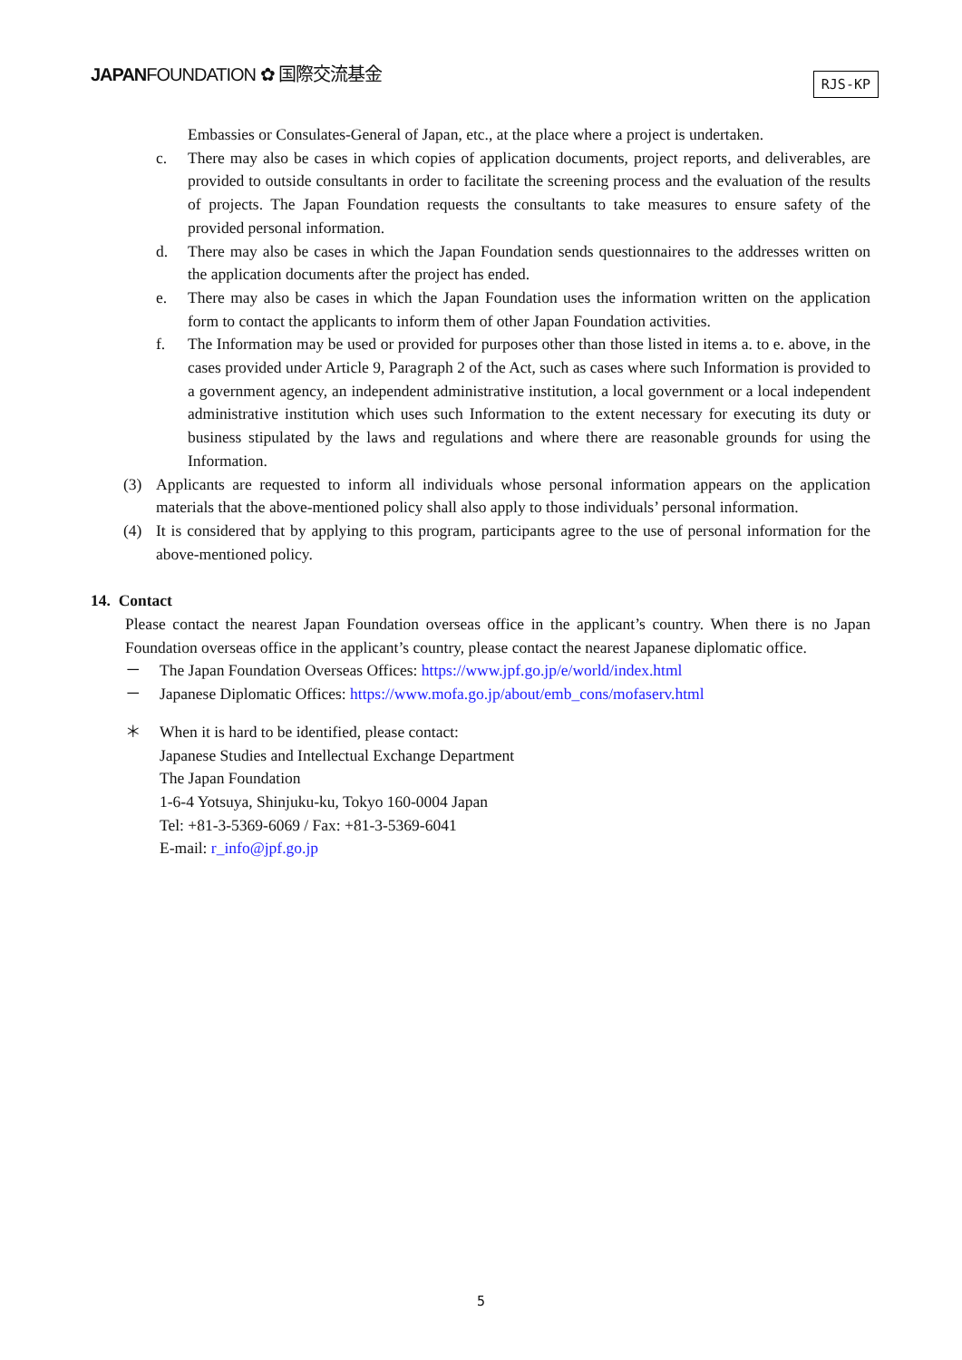JAPANFOUNDATION ✿ 国際交流基金
RJS-KP
Embassies or Consulates-General of Japan, etc., at the place where a project is undertaken.
c. There may also be cases in which copies of application documents, project reports, and deliverables, are provided to outside consultants in order to facilitate the screening process and the evaluation of the results of projects. The Japan Foundation requests the consultants to take measures to ensure safety of the provided personal information.
d. There may also be cases in which the Japan Foundation sends questionnaires to the addresses written on the application documents after the project has ended.
e. There may also be cases in which the Japan Foundation uses the information written on the application form to contact the applicants to inform them of other Japan Foundation activities.
f. The Information may be used or provided for purposes other than those listed in items a. to e. above, in the cases provided under Article 9, Paragraph 2 of the Act, such as cases where such Information is provided to a government agency, an independent administrative institution, a local government or a local independent administrative institution which uses such Information to the extent necessary for executing its duty or business stipulated by the laws and regulations and where there are reasonable grounds for using the Information.
(3) Applicants are requested to inform all individuals whose personal information appears on the application materials that the above-mentioned policy shall also apply to those individuals’ personal information.
(4) It is considered that by applying to this program, participants agree to the use of personal information for the above-mentioned policy.
14. Contact
Please contact the nearest Japan Foundation overseas office in the applicant’s country. When there is no Japan Foundation overseas office in the applicant’s country, please contact the nearest Japanese diplomatic office.
－ The Japan Foundation Overseas Offices: https://www.jpf.go.jp/e/world/index.html
－ Japanese Diplomatic Offices: https://www.mofa.go.jp/about/emb_cons/mofaserv.html
＊ When it is hard to be identified, please contact:
Japanese Studies and Intellectual Exchange Department
The Japan Foundation
1-6-4 Yotsuya, Shinjuku-ku, Tokyo 160-0004 Japan
Tel: +81-3-5369-6069 / Fax: +81-3-5369-6041
E-mail: r_info@jpf.go.jp
5